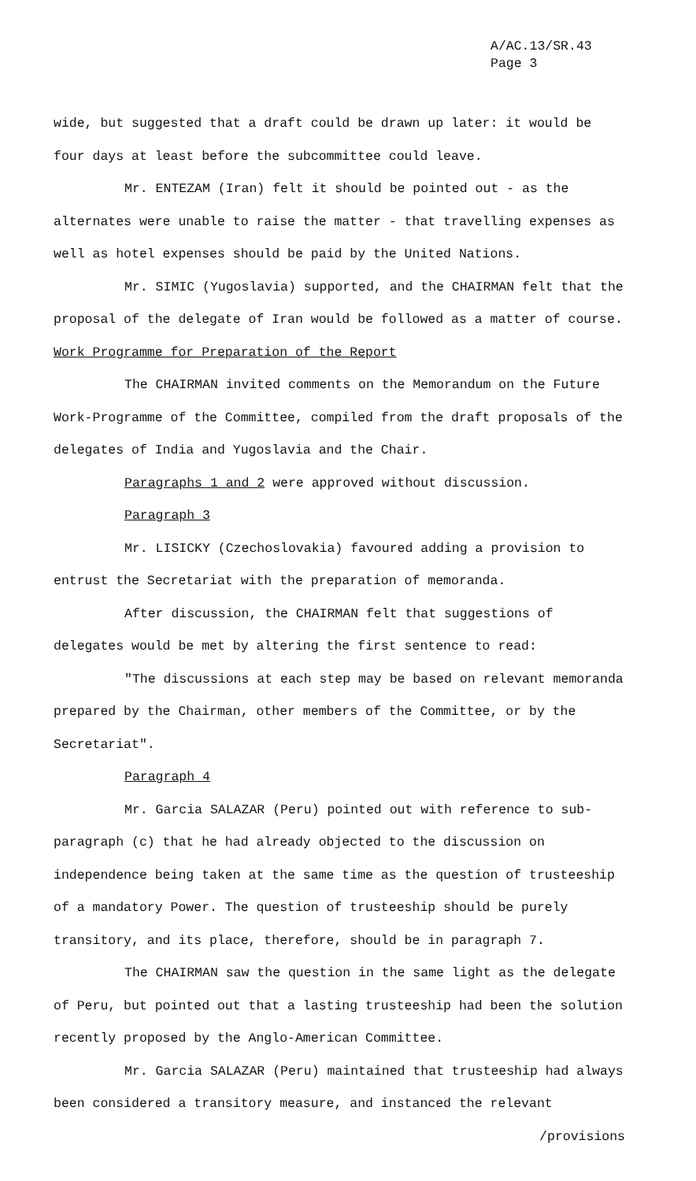A/AC.13/SR.43
Page 3
wide, but suggested that a draft could be drawn up later: it would be four days at least before the subcommittee could leave.
Mr. ENTEZAM (Iran) felt it should be pointed out - as the alternates were unable to raise the matter - that travelling expenses as well as hotel expenses should be paid by the United Nations.
Mr. SIMIC (Yugoslavia) supported, and the CHAIRMAN felt that the proposal of the delegate of Iran would be followed as a matter of course.
Work Programme for Preparation of the Report
The CHAIRMAN invited comments on the Memorandum on the Future Work-Programme of the Committee, compiled from the draft proposals of the delegates of India and Yugoslavia and the Chair.
Paragraphs 1 and 2 were approved without discussion.
Paragraph 3
Mr. LISICKY (Czechoslovakia) favoured adding a provision to entrust the Secretariat with the preparation of memoranda.
After discussion, the CHAIRMAN felt that suggestions of delegates would be met by altering the first sentence to read:
"The discussions at each step may be based on relevant memoranda prepared by the Chairman, other members of the Committee, or by the Secretariat".
Paragraph 4
Mr. Garcia SALAZAR (Peru) pointed out with reference to sub-paragraph (c) that he had already objected to the discussion on independence being taken at the same time as the question of trusteeship of a mandatory Power. The question of trusteeship should be purely transitory, and its place, therefore, should be in paragraph 7.
The CHAIRMAN saw the question in the same light as the delegate of Peru, but pointed out that a lasting trusteeship had been the solution recently proposed by the Anglo-American Committee.
Mr. Garcia SALAZAR (Peru) maintained that trusteeship had always been considered a transitory measure, and instanced the relevant
/provisions